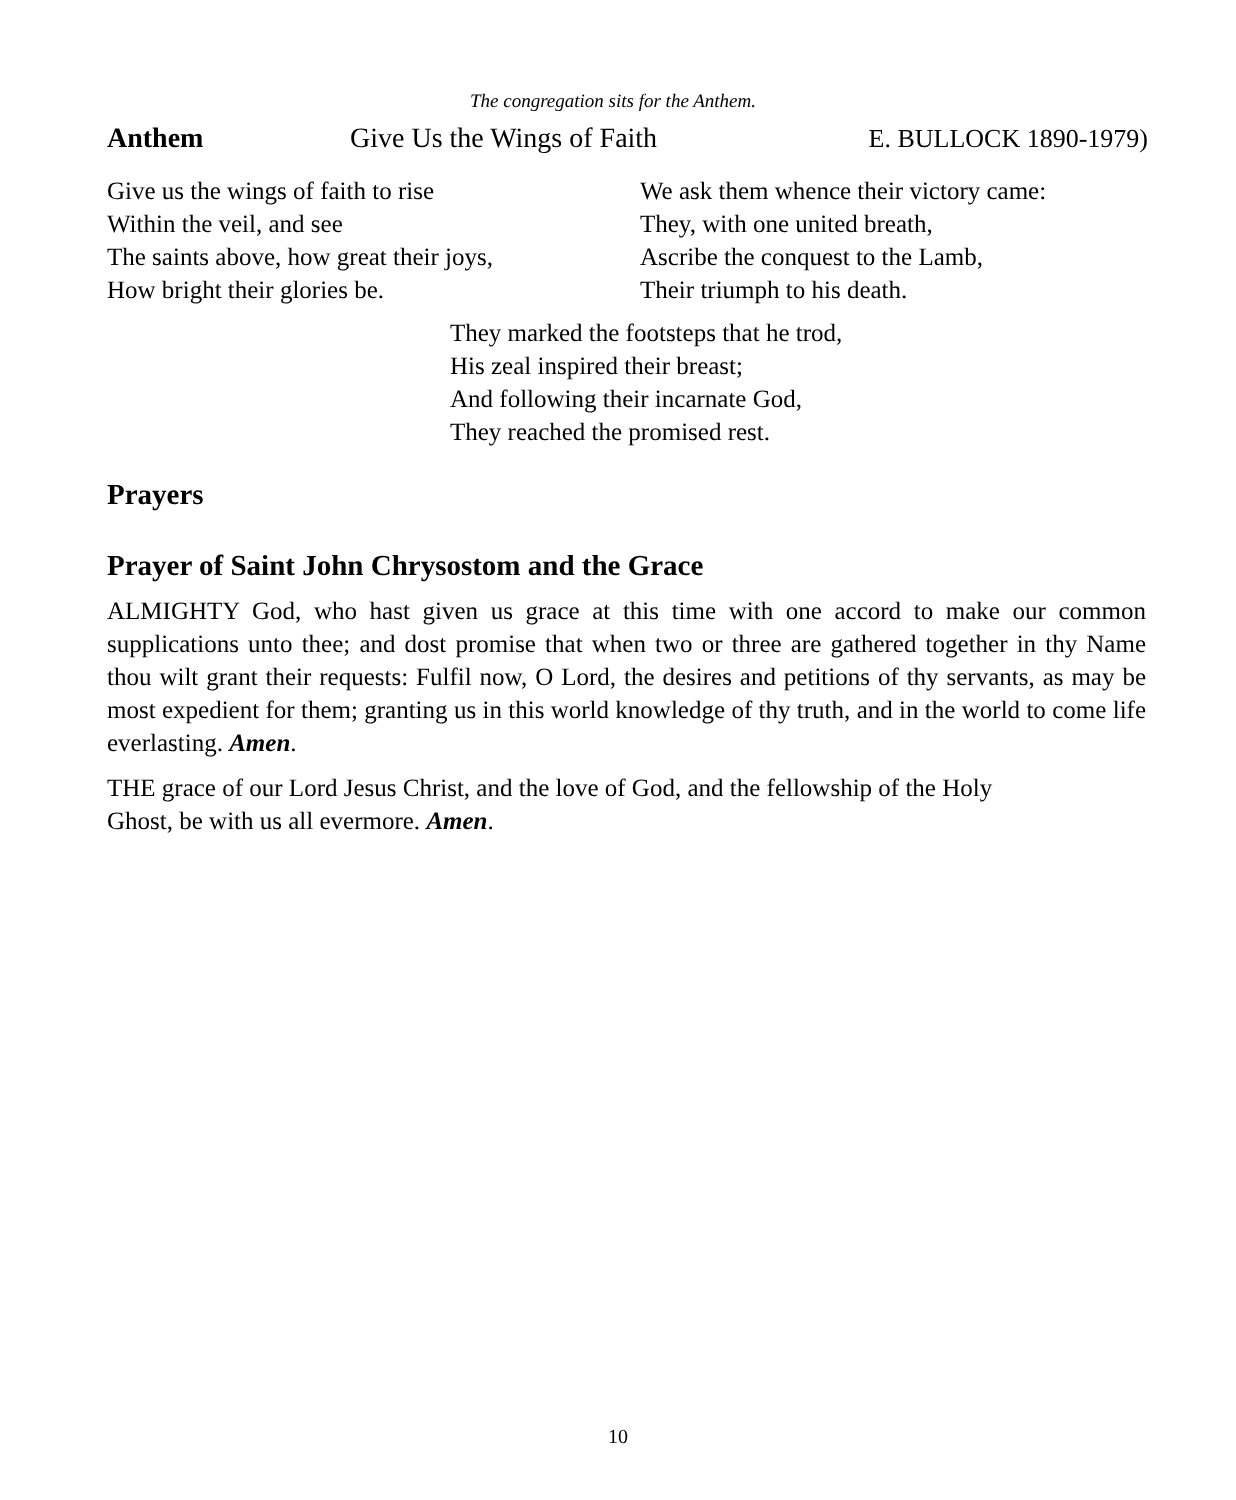The congregation sits for the Anthem.
Anthem Give Us the Wings of Faith E. BULLOCK 1890-1979)
Give us the wings of faith to rise
Within the veil, and see
The saints above, how great their joys,
How bright their glories be.
We ask them whence their victory came:
They, with one united breath,
Ascribe the conquest to the Lamb,
Their triumph to his death.
They marked the footsteps that he trod,
His zeal inspired their breast;
And following their incarnate God,
They reached the promised rest.
Prayers
Prayer of Saint John Chrysostom and the Grace
ALMIGHTY God, who hast given us grace at this time with one accord to make our common supplications unto thee; and dost promise that when two or three are gathered together in thy Name thou wilt grant their requests: Fulfil now, O Lord, the desires and petitions of thy servants, as may be most expedient for them; granting us in this world knowledge of thy truth, and in the world to come life everlasting. Amen.
THE grace of our Lord Jesus Christ, and the love of God, and the fellowship of the Holy
Ghost, be with us all evermore. Amen.
10